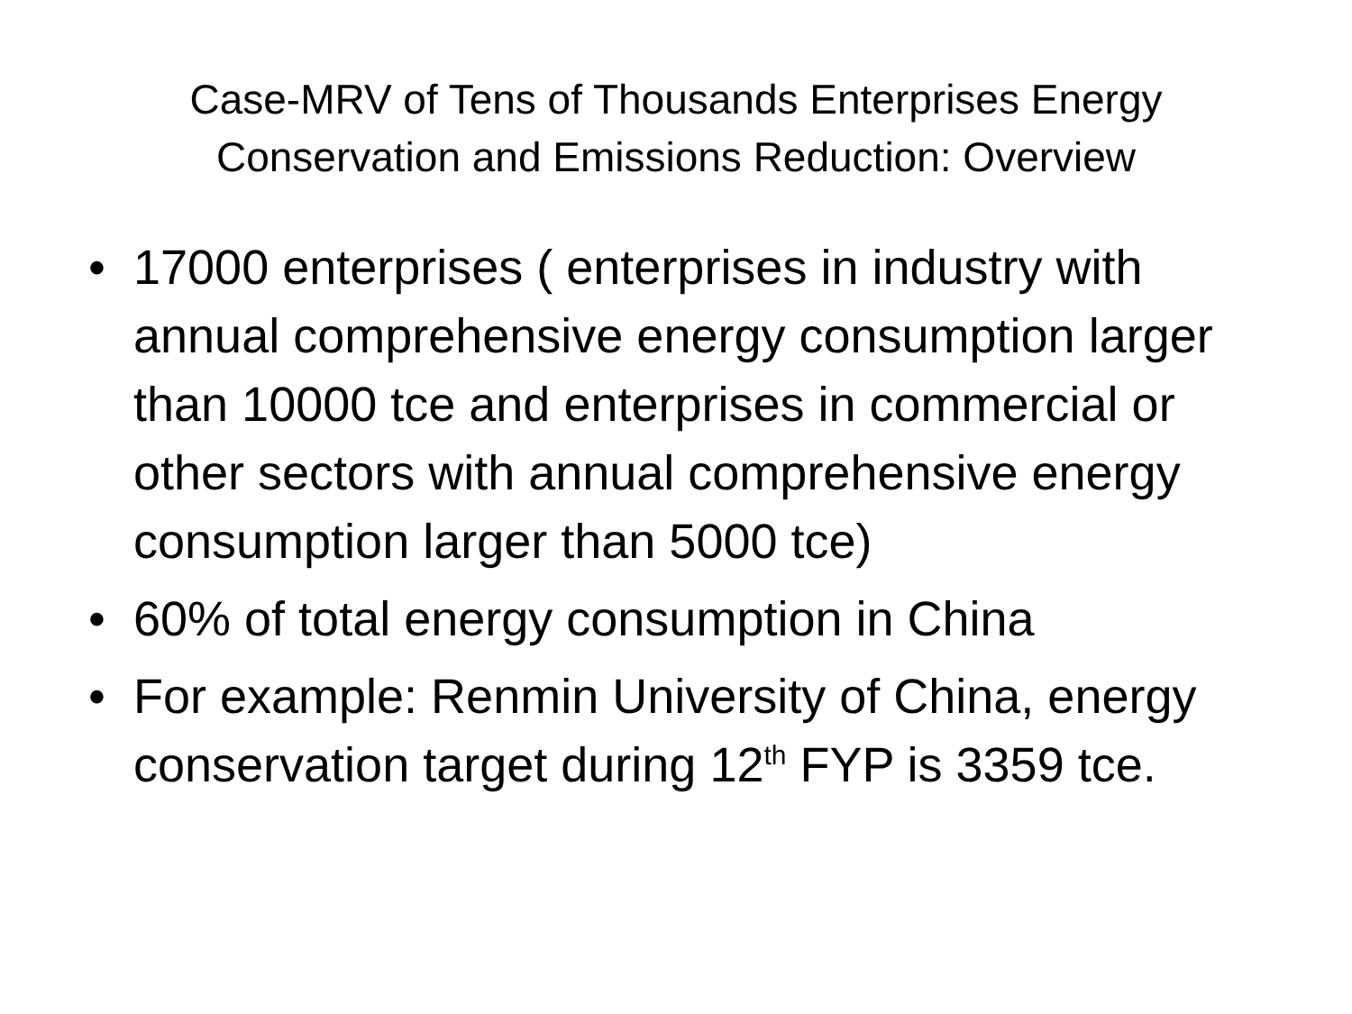Case-MRV of Tens of Thousands Enterprises Energy
Conservation and Emissions Reduction: Overview
• 17000 enterprises ( enterprises in industry with annual comprehensive energy consumption larger than 10000 tce and enterprises in commercial or other sectors with annual comprehensive energy consumption larger than 5000 tce)
• 60% of total energy consumption in China
• For example: Renmin University of China, energy conservation target during 12<sup>th</sup> FYP is 3359 tce.